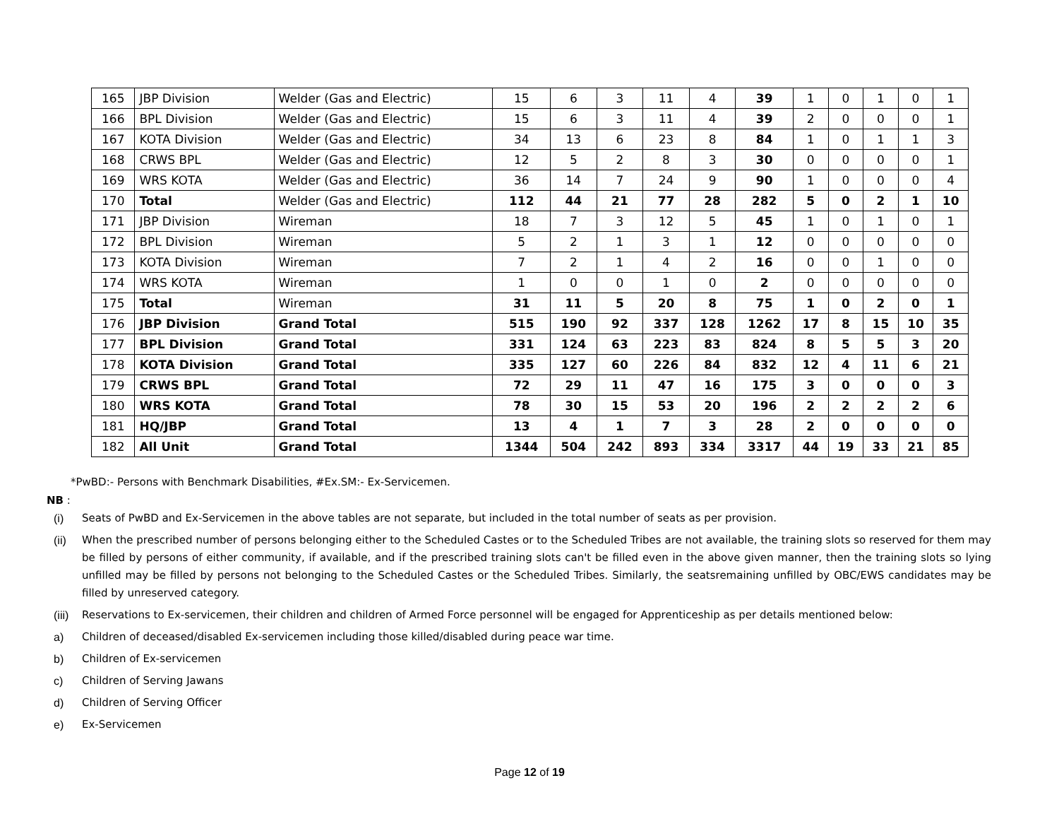| 165 | JBP Division | Welder (Gas and Electric) | 15 | 6 | 3 | 11 | 4 | 39 | 1 | 0 | 1 | 0 | 1 |
| 166 | BPL Division | Welder (Gas and Electric) | 15 | 6 | 3 | 11 | 4 | 39 | 2 | 0 | 0 | 0 | 1 |
| 167 | KOTA Division | Welder (Gas and Electric) | 34 | 13 | 6 | 23 | 8 | 84 | 1 | 0 | 1 | 1 | 3 |
| 168 | CRWS BPL | Welder (Gas and Electric) | 12 | 5 | 2 | 8 | 3 | 30 | 0 | 0 | 0 | 0 | 1 |
| 169 | WRS KOTA | Welder (Gas and Electric) | 36 | 14 | 7 | 24 | 9 | 90 | 1 | 0 | 0 | 0 | 4 |
| 170 | Total | Welder (Gas and Electric) | 112 | 44 | 21 | 77 | 28 | 282 | 5 | 0 | 2 | 1 | 10 |
| 171 | JBP Division | Wireman | 18 | 7 | 3 | 12 | 5 | 45 | 1 | 0 | 1 | 0 | 1 |
| 172 | BPL Division | Wireman | 5 | 2 | 1 | 3 | 1 | 12 | 0 | 0 | 0 | 0 | 0 |
| 173 | KOTA Division | Wireman | 7 | 2 | 1 | 4 | 2 | 16 | 0 | 0 | 1 | 0 | 0 |
| 174 | WRS KOTA | Wireman | 1 | 0 | 0 | 1 | 0 | 2 | 0 | 0 | 0 | 0 | 0 |
| 175 | Total | Wireman | 31 | 11 | 5 | 20 | 8 | 75 | 1 | 0 | 2 | 0 | 1 |
| 176 | JBP Division | Grand Total | 515 | 190 | 92 | 337 | 128 | 1262 | 17 | 8 | 15 | 10 | 35 |
| 177 | BPL Division | Grand Total | 331 | 124 | 63 | 223 | 83 | 824 | 8 | 5 | 5 | 3 | 20 |
| 178 | KOTA Division | Grand Total | 335 | 127 | 60 | 226 | 84 | 832 | 12 | 4 | 11 | 6 | 21 |
| 179 | CRWS BPL | Grand Total | 72 | 29 | 11 | 47 | 16 | 175 | 3 | 0 | 0 | 0 | 3 |
| 180 | WRS KOTA | Grand Total | 78 | 30 | 15 | 53 | 20 | 196 | 2 | 2 | 2 | 2 | 6 |
| 181 | HQ/JBP | Grand Total | 13 | 4 | 1 | 7 | 3 | 28 | 2 | 0 | 0 | 0 | 0 |
| 182 | All Unit | Grand Total | 1344 | 504 | 242 | 893 | 334 | 3317 | 44 | 19 | 33 | 21 | 85 |
*PwBD:- Persons with Benchmark Disabilities, #Ex.SM:- Ex-Servicemen.
NB :
(i) Seats of PwBD and Ex-Servicemen in the above tables are not separate, but included in the total number of seats as per provision.
(ii) When the prescribed number of persons belonging either to the Scheduled Castes or to the Scheduled Tribes are not available, the training slots so reserved for them may be filled by persons of either community, if available, and if the prescribed training slots can't be filled even in the above given manner, then the training slots so lying unfilled may be filled by persons not belonging to the Scheduled Castes or the Scheduled Tribes. Similarly, the seatsremaining unfilled by OBC/EWS candidates may be filled by unreserved category.
(iii) Reservations to Ex-servicemen, their children and children of Armed Force personnel will be engaged for Apprenticeship as per details mentioned below:
a) Children of deceased/disabled Ex-servicemen including those killed/disabled during peace war time.
b) Children of Ex-servicemen
c) Children of Serving Jawans
d) Children of Serving Officer
e) Ex-Servicemen
Page 12 of 19